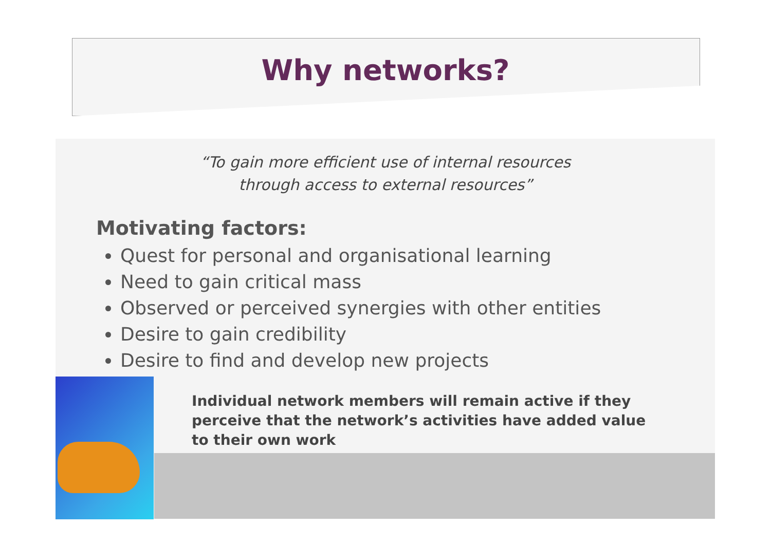Why networks?
“To gain more efficient use of internal resources
through access to external resources”
Motivating factors:
Quest for personal and organisational learning
Need to gain critical mass
Observed or perceived synergies with other entities
Desire to gain credibility
Desire to find and develop new projects
Individual network members will remain active if they perceive that the network’s activities have added value to their own work